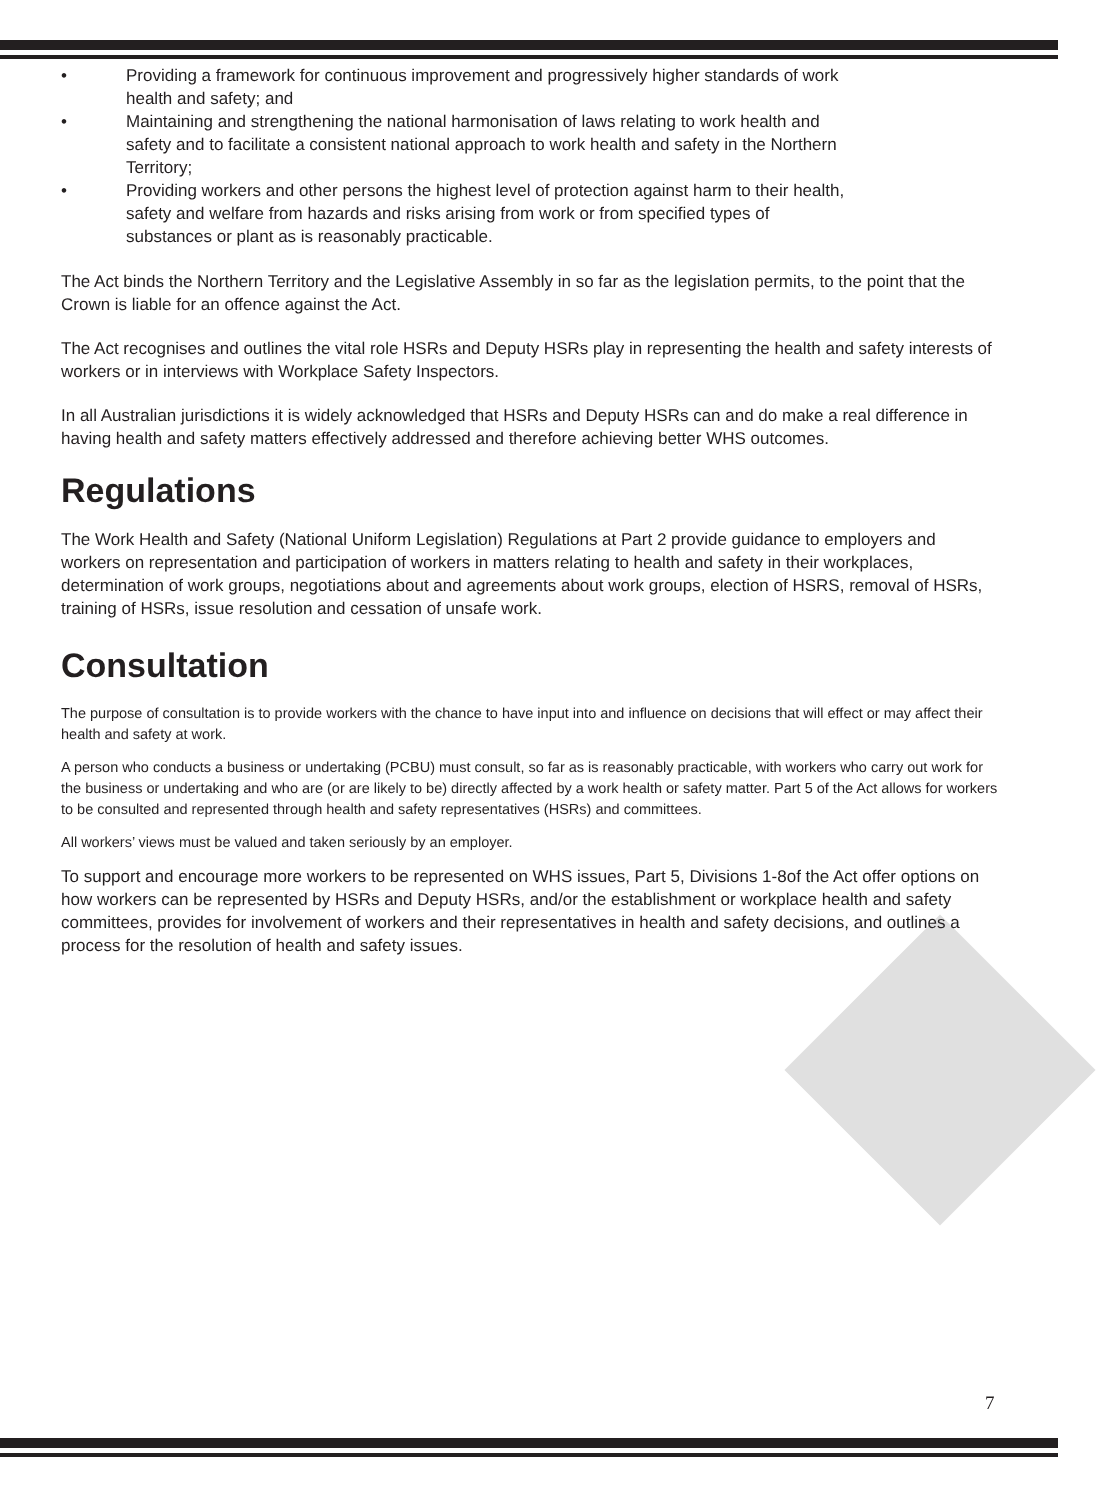• Providing a framework for continuous improvement and progressively higher standards of work health and safety; and
• Maintaining and strengthening the national harmonisation of laws relating to work health and safety and to facilitate a consistent national approach to work health and safety in the Northern Territory;
• Providing workers and other persons the highest level of protection against harm to their health, safety and welfare from hazards and risks arising from work or from specified types of substances or plant as is reasonably practicable.
The Act binds the Northern Territory and the Legislative Assembly in so far as the legislation permits, to the point that the Crown is liable for an offence against the Act.
The Act recognises and outlines the vital role HSRs and Deputy HSRs play in representing the health and safety interests of workers or in interviews with Workplace Safety Inspectors.
In all Australian jurisdictions it is widely acknowledged that HSRs and Deputy HSRs can and do make a real difference in having health and safety matters effectively addressed and therefore achieving better WHS outcomes.
Regulations
The Work Health and Safety (National Uniform Legislation) Regulations at Part 2 provide guidance to employers and workers on representation and participation of workers in matters relating to health and safety in their workplaces, determination of work groups, negotiations about and agreements about work groups, election of HSRS, removal of HSRs, training of HSRs, issue resolution and cessation of unsafe work.
Consultation
The purpose of consultation is to provide workers with the chance to have input into and influence on decisions that will effect or may affect their health and safety at work.
A person who conducts a business or undertaking (PCBU) must consult, so far as is reasonably practicable, with workers who carry out work for the business or undertaking and who are (or are likely to be) directly affected by a work health or safety matter. Part 5 of the Act allows for workers to be consulted and represented through health and safety representatives (HSRs) and committees.
All workers’ views must be valued and taken seriously by an employer.
To support and encourage more workers to be represented on WHS issues, Part 5, Divisions 1-8of the Act offer options on how workers can be represented by HSRs and Deputy HSRs, and/or the establishment or workplace health and safety committees, provides for involvement of workers and their representatives in health and safety decisions, and outlines a process for the resolution of health and safety issues.
7